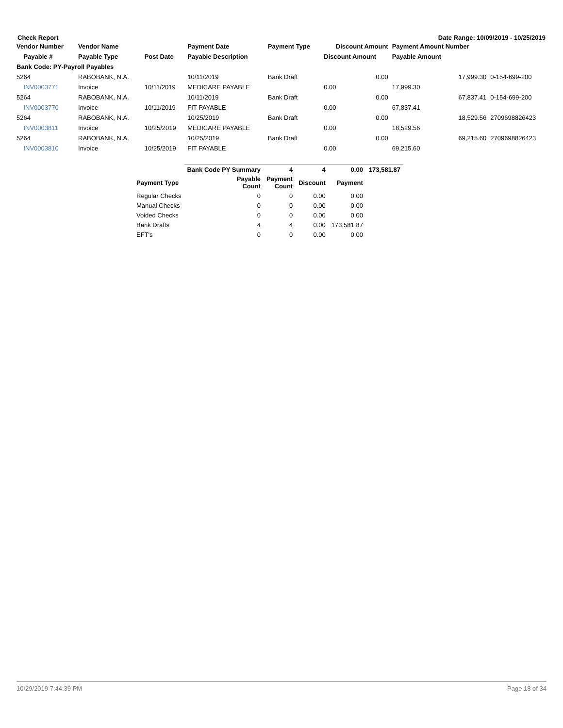Check Report Date Range: 10/09/2019 - 10/25/2019
| Vendor Number | Vendor Name | | Payment Date | Payment Type | Discount Amount | Payment Amount Number | |
| --- | --- | --- | --- | --- | --- | --- | --- |
| Payable # | Payable Type | Post Date | Payable Description | | Discount Amount | Payable Amount | |
| Bank Code: PY-Payroll Payables | | | | | | | |
| 5264 | RABOBANK, N.A. | | 10/11/2019 | Bank Draft | 0.00 | 17,999.30 | 0-154-699-200 |
| INV0003771 | Invoice | 10/11/2019 | MEDICARE PAYABLE | | 0.00 | 17,999.30 | |
| 5264 | RABOBANK, N.A. | | 10/11/2019 | Bank Draft | 0.00 | 67,837.41 | 0-154-699-200 |
| INV0003770 | Invoice | 10/11/2019 | FIT PAYABLE | | 0.00 | 67,837.41 | |
| 5264 | RABOBANK, N.A. | | 10/25/2019 | Bank Draft | 0.00 | 18,529.56 | 2709698826423 |
| INV0003811 | Invoice | 10/25/2019 | MEDICARE PAYABLE | | 0.00 | 18,529.56 | |
| 5264 | RABOBANK, N.A. | | 10/25/2019 | Bank Draft | 0.00 | 69,215.60 | 2709698826423 |
| INV0003810 | Invoice | 10/25/2019 | FIT PAYABLE | | 0.00 | 69,215.60 | |
| | Bank Code PY Summary | 4 | 4 | 0.00 | 173,581.87 |
| --- | --- | --- | --- | --- | --- |
| Payment Type | Payable Count | Payment Count | Discount | Payment | |
| Regular Checks | 0 | 0 | 0.00 | 0.00 | |
| Manual Checks | 0 | 0 | 0.00 | 0.00 | |
| Voided Checks | 0 | 0 | 0.00 | 0.00 | |
| Bank Drafts | 4 | 4 | 0.00 | 173,581.87 | |
| EFT's | 0 | 0 | 0.00 | 0.00 | |
10/29/2019 7:44:39 PM Page 18 of 34